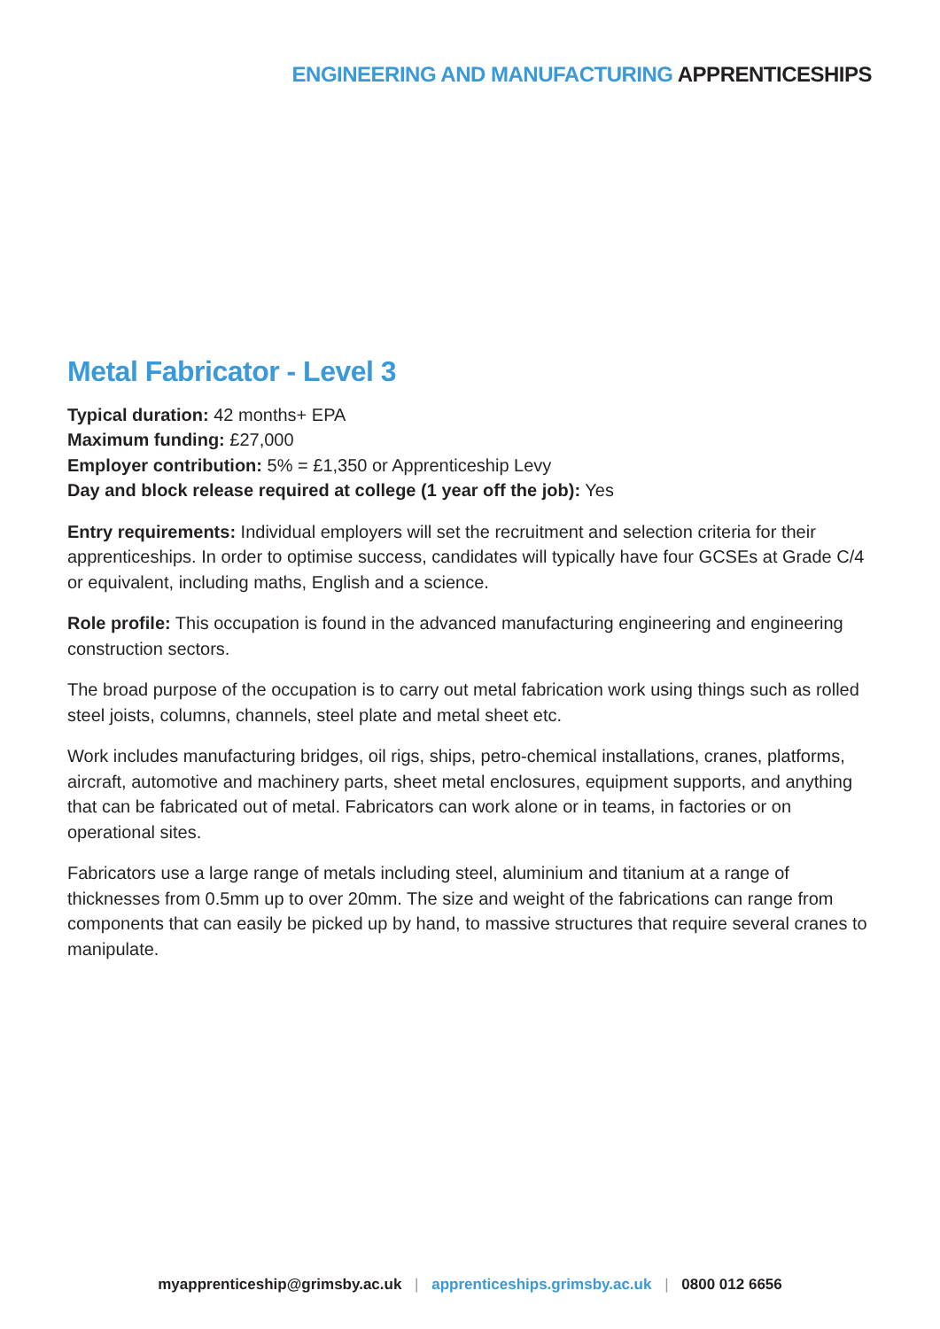ENGINEERING AND MANUFACTURING APPRENTICESHIPS
Metal Fabricator - Level 3
Typical duration: 42 months+ EPA
Maximum funding: £27,000
Employer contribution: 5% = £1,350 or Apprenticeship Levy
Day and block release required at college (1 year off the job): Yes
Entry requirements: Individual employers will set the recruitment and selection criteria for their apprenticeships. In order to optimise success, candidates will typically have four GCSEs at Grade C/4 or equivalent, including maths, English and a science.
Role profile: This occupation is found in the advanced manufacturing engineering and engineering construction sectors.
The broad purpose of the occupation is to carry out metal fabrication work using things such as rolled steel joists, columns, channels, steel plate and metal sheet etc.
Work includes manufacturing bridges, oil rigs, ships, petro-chemical installations, cranes, platforms, aircraft, automotive and machinery parts, sheet metal enclosures, equipment supports, and anything that can be fabricated out of metal. Fabricators can work alone or in teams, in factories or on operational sites.
Fabricators use a large range of metals including steel, aluminium and titanium at a range of thicknesses from 0.5mm up to over 20mm. The size and weight of the fabrications can range from components that can easily be picked up by hand, to massive structures that require several cranes to manipulate.
myapprenticeship@grimsby.ac.uk | apprenticeships.grimsby.ac.uk | 0800 012 6656